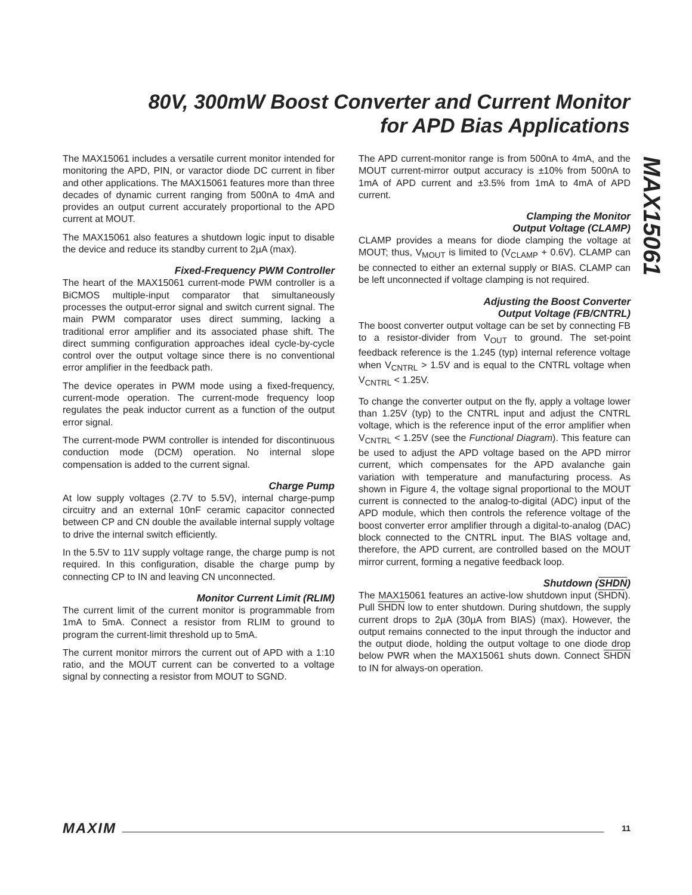80V, 300mW Boost Converter and Current Monitor for APD Bias Applications
MAX15061
The MAX15061 includes a versatile current monitor intended for monitoring the APD, PIN, or varactor diode DC current in fiber and other applications. The MAX15061 features more than three decades of dynamic current ranging from 500nA to 4mA and provides an output current accurately proportional to the APD current at MOUT.
The MAX15061 also features a shutdown logic input to disable the device and reduce its standby current to 2µA (max).
Fixed-Frequency PWM Controller
The heart of the MAX15061 current-mode PWM controller is a BiCMOS multiple-input comparator that simultaneously processes the output-error signal and switch current signal. The main PWM comparator uses direct summing, lacking a traditional error amplifier and its associated phase shift. The direct summing configuration approaches ideal cycle-by-cycle control over the output voltage since there is no conventional error amplifier in the feedback path.
The device operates in PWM mode using a fixed-frequency, current-mode operation. The current-mode frequency loop regulates the peak inductor current as a function of the output error signal.
The current-mode PWM controller is intended for discontinuous conduction mode (DCM) operation. No internal slope compensation is added to the current signal.
Charge Pump
At low supply voltages (2.7V to 5.5V), internal charge-pump circuitry and an external 10nF ceramic capacitor connected between CP and CN double the available internal supply voltage to drive the internal switch efficiently.
In the 5.5V to 11V supply voltage range, the charge pump is not required. In this configuration, disable the charge pump by connecting CP to IN and leaving CN unconnected.
Monitor Current Limit (RLIM)
The current limit of the current monitor is programmable from 1mA to 5mA. Connect a resistor from RLIM to ground to program the current-limit threshold up to 5mA.
The current monitor mirrors the current out of APD with a 1:10 ratio, and the MOUT current can be converted to a voltage signal by connecting a resistor from MOUT to SGND.
The APD current-monitor range is from 500nA to 4mA, and the MOUT current-mirror output accuracy is ±10% from 500nA to 1mA of APD current and ±3.5% from 1mA to 4mA of APD current.
Clamping the Monitor
Output Voltage (CLAMP)
CLAMP provides a means for diode clamping the voltage at MOUT; thus, V<sub>MOUT</sub> is limited to (V<sub>CLAMP</sub> + 0.6V). CLAMP can be connected to either an external supply or BIAS. CLAMP can be left unconnected if voltage clamping is not required.
Adjusting the Boost Converter
Output Voltage (FB/CNTRL)
The boost converter output voltage can be set by connecting FB to a resistor-divider from V<sub>OUT</sub> to ground. The set-point feedback reference is the 1.245 (typ) internal reference voltage when V<sub>CNTRL</sub> > 1.5V and is equal to the CNTRL voltage when V<sub>CNTRL</sub> < 1.25V.
To change the converter output on the fly, apply a voltage lower than 1.25V (typ) to the CNTRL input and adjust the CNTRL voltage, which is the reference input of the error amplifier when V<sub>CNTRL</sub> < 1.25V (see the Functional Diagram). This feature can be used to adjust the APD voltage based on the APD mirror current, which compensates for the APD avalanche gain variation with temperature and manufacturing process. As shown in Figure 4, the voltage signal proportional to the MOUT current is connected to the analog-to-digital (ADC) input of the APD module, which then controls the reference voltage of the boost converter error amplifier through a digital-to-analog (DAC) block connected to the CNTRL input. The BIAS voltage and, therefore, the APD current, are controlled based on the MOUT mirror current, forming a negative feedback loop.
Shutdown (SHDN)
The MAX15061 features an active-low shutdown input (SHDN). Pull SHDN low to enter shutdown. During shutdown, the supply current drops to 2µA (30µA from BIAS) (max). However, the output remains connected to the input through the inductor and the output diode, holding the output voltage to one diode drop below PWR when the MAX15061 shuts down. Connect SHDN to IN for always-on operation.
MAXIM 11